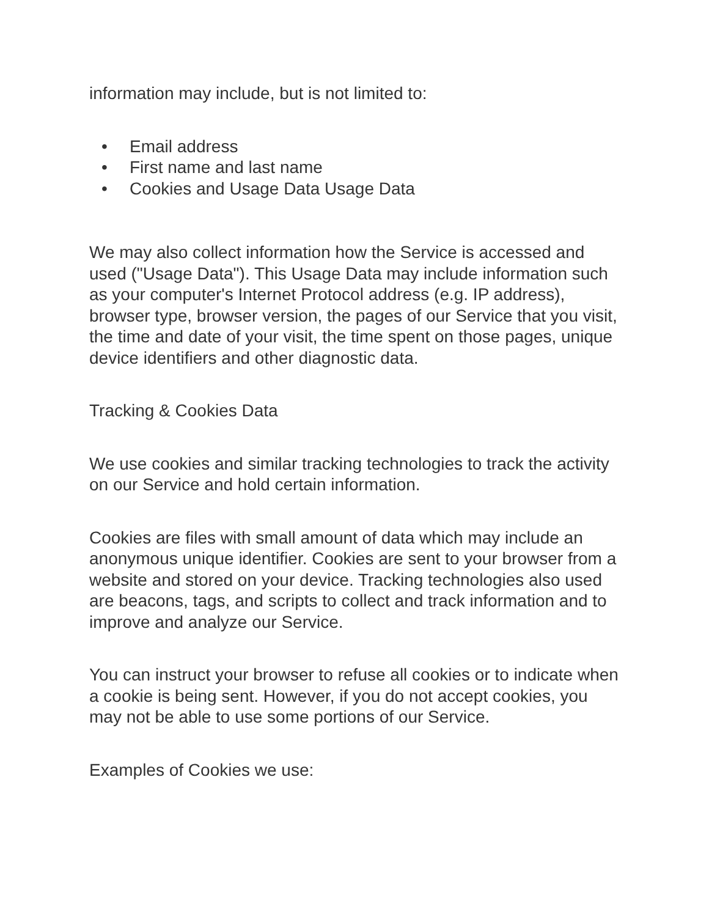information may include, but is not limited to:
• Email address
• First name and last name
• Cookies and Usage Data Usage Data
We may also collect information how the Service is accessed and used ("Usage Data"). This Usage Data may include information such as your computer's Internet Protocol address (e.g. IP address), browser type, browser version, the pages of our Service that you visit, the time and date of your visit, the time spent on those pages, unique device identifiers and other diagnostic data.
Tracking & Cookies Data
We use cookies and similar tracking technologies to track the activity on our Service and hold certain information.
Cookies are files with small amount of data which may include an anonymous unique identifier. Cookies are sent to your browser from a website and stored on your device. Tracking technologies also used are beacons, tags, and scripts to collect and track information and to improve and analyze our Service.
You can instruct your browser to refuse all cookies or to indicate when a cookie is being sent. However, if you do not accept cookies, you may not be able to use some portions of our Service.
Examples of Cookies we use: